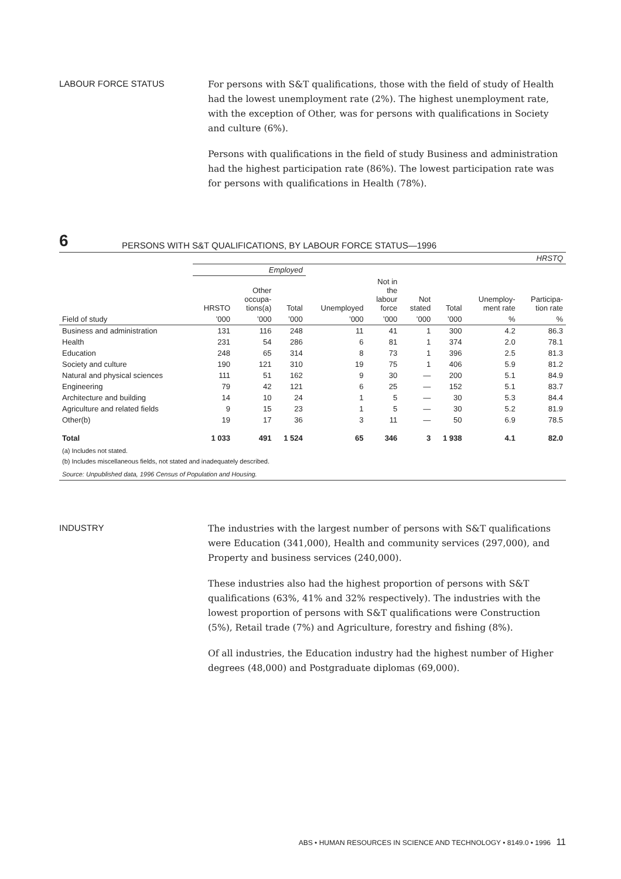LABOUR FORCE STATUS
For persons with S&T qualifications, those with the field of study of Health had the lowest unemployment rate (2%). The highest unemployment rate, with the exception of Other, was for persons with qualifications in Society and culture (6%).
Persons with qualifications in the field of study Business and administration had the highest participation rate (86%). The lowest participation rate was for persons with qualifications in Health (78%).
6 PERSONS WITH S&T QUALIFICATIONS, BY LABOUR FORCE STATUS—1996
| | HRSTQ | | | | | | | | |
| --- | --- | --- | --- | --- | --- | --- | --- | --- | --- |
| | Employed | | | | | | | | |
| | HRSTO | Other occupa- tions(a) | Total | Unemployed | Not in the labour force | Not stated | Total | Unemploy- ment rate | Participa- tion rate |
| Field of study | ’000 | ’000 | ’000 | ’000 | ’000 | ’000 | ’000 | % | % |
| Business and administration | 131 | 116 | 248 | 11 | 41 | 1 | 300 | 4.2 | 86.3 |
| Health | 231 | 54 | 286 | 6 | 81 | 1 | 374 | 2.0 | 78.1 |
| Education | 248 | 65 | 314 | 8 | 73 | 1 | 396 | 2.5 | 81.3 |
| Society and culture | 190 | 121 | 310 | 19 | 75 | 1 | 406 | 5.9 | 81.2 |
| Natural and physical sciences | 111 | 51 | 162 | 9 | 30 | — | 200 | 5.1 | 84.9 |
| Engineering | 79 | 42 | 121 | 6 | 25 | — | 152 | 5.1 | 83.7 |
| Architecture and building | 14 | 10 | 24 | 1 | 5 | — | 30 | 5.3 | 84.4 |
| Agriculture and related fields | 9 | 15 | 23 | 1 | 5 | — | 30 | 5.2 | 81.9 |
| Other(b) | 19 | 17 | 36 | 3 | 11 | — | 50 | 6.9 | 78.5 |
| Total | 1 033 | 491 | 1 524 | 65 | 346 | 3 | 1 938 | 4.1 | 82.0 |
(a) Includes not stated.
(b) Includes miscellaneous fields, not stated and inadequately described.
Source: Unpublished data, 1996 Census of Population and Housing.
INDUSTRY
The industries with the largest number of persons with S&T qualifications were Education (341,000), Health and community services (297,000), and Property and business services (240,000).
These industries also had the highest proportion of persons with S&T qualifications (63%, 41% and 32% respectively). The industries with the lowest proportion of persons with S&T qualifications were Construction (5%), Retail trade (7%) and Agriculture, forestry and fishing (8%).
Of all industries, the Education industry had the highest number of Higher degrees (48,000) and Postgraduate diplomas (69,000).
ABS • HUMAN RESOURCES IN SCIENCE AND TECHNOLOGY • 8149.0 • 1996 11